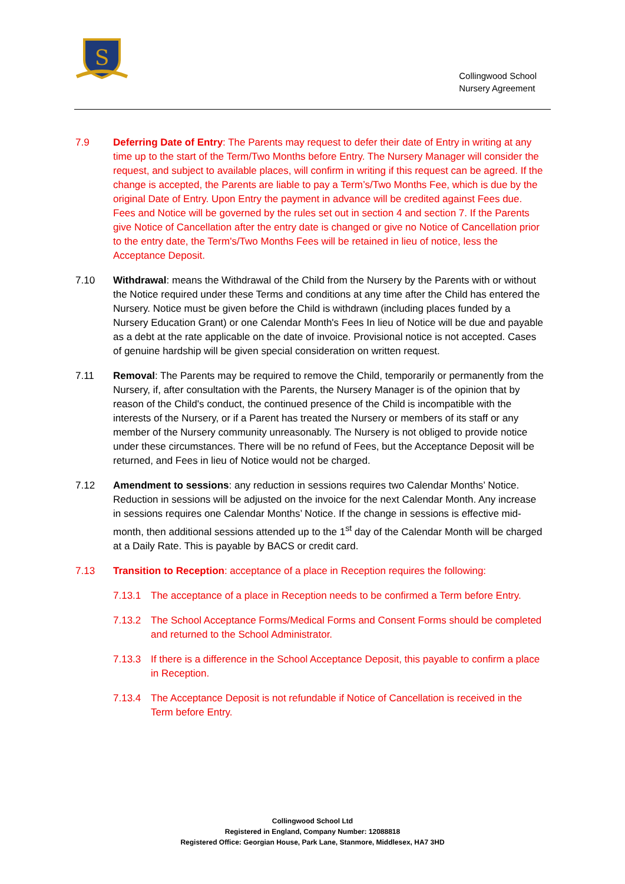S
Collingwood School
Nursery Agreement
7.9 Deferring Date of Entry: The Parents may request to defer their date of Entry in writing at any time up to the start of the Term/Two Months before Entry. The Nursery Manager will consider the request, and subject to available places, will confirm in writing if this request can be agreed. If the change is accepted, the Parents are liable to pay a Term’s/Two Months Fee, which is due by the original Date of Entry. Upon Entry the payment in advance will be credited against Fees due. Fees and Notice will be governed by the rules set out in section 4 and section 7. If the Parents give Notice of Cancellation after the entry date is changed or give no Notice of Cancellation prior to the entry date, the Term's/Two Months Fees will be retained in lieu of notice, less the Acceptance Deposit.
7.10 Withdrawal: means the Withdrawal of the Child from the Nursery by the Parents with or without the Notice required under these Terms and conditions at any time after the Child has entered the Nursery. Notice must be given before the Child is withdrawn (including places funded by a Nursery Education Grant) or one Calendar Month's Fees In lieu of Notice will be due and payable as a debt at the rate applicable on the date of invoice. Provisional notice is not accepted. Cases of genuine hardship will be given special consideration on written request.
7.11 Removal: The Parents may be required to remove the Child, temporarily or permanently from the Nursery, if, after consultation with the Parents, the Nursery Manager is of the opinion that by reason of the Child's conduct, the continued presence of the Child is incompatible with the interests of the Nursery, or if a Parent has treated the Nursery or members of its staff or any member of the Nursery community unreasonably. The Nursery is not obliged to provide notice under these circumstances. There will be no refund of Fees, but the Acceptance Deposit will be returned, and Fees in lieu of Notice would not be charged.
7.12 Amendment to sessions: any reduction in sessions requires two Calendar Months’ Notice. Reduction in sessions will be adjusted on the invoice for the next Calendar Month. Any increase in sessions requires one Calendar Months’ Notice. If the change in sessions is effective mid-month, then additional sessions attended up to the 1<sup>st</sup> day of the Calendar Month will be charged at a Daily Rate. This is payable by BACS or credit card.
7.13 Transition to Reception: acceptance of a place in Reception requires the following:
7.13.1 The acceptance of a place in Reception needs to be confirmed a Term before Entry.
7.13.2 The School Acceptance Forms/Medical Forms and Consent Forms should be completed and returned to the School Administrator.
7.13.3 If there is a difference in the School Acceptance Deposit, this payable to confirm a place in Reception.
7.13.4 The Acceptance Deposit is not refundable if Notice of Cancellation is received in the Term before Entry.
Collingwood School Ltd
Registered in England, Company Number: 12088818
Registered Office: Georgian House, Park Lane, Stanmore, Middlesex, HA7 3HD